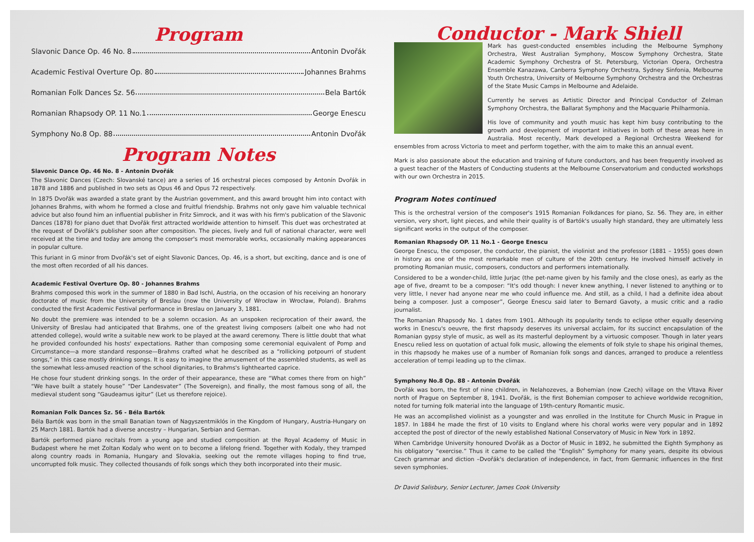Program
Slavonic Dance Op. 46 No. 8 Antonin Dvořák
Academic Festival Overture Op. 80 Johannes Brahms
Romanian Folk Dances Sz. 56 Bela Bartók
Romanian Rhapsody OP. 11 No.1 George Enescu
Symphony No.8 Op. 88 Antonin Dvořák
Program Notes
Slavonic Dance Op. 46 No. 8 - Antonin Dvořák
The Slavonic Dances (Czech: Slovanské tance) are a series of 16 orchestral pieces composed by Antonín Dvořák in 1878 and 1886 and published in two sets as Opus 46 and Opus 72 respectively.
In 1875 Dvořák was awarded a state grant by the Austrian government, and this award brought him into contact with Johannes Brahms, with whom he formed a close and fruitful friendship. Brahms not only gave him valuable technical advice but also found him an influential publisher in Fritz Simrock, and it was with his firm's publication of the Slavonic Dances (1878) for piano duet that Dvořák first attracted worldwide attention to himself. This duet was orchestrated at the request of Dvořák's publisher soon after composition. The pieces, lively and full of national character, were well received at the time and today are among the composer's most memorable works, occasionally making appearances in popular culture.
This furiant in G minor from Dvořák's set of eight Slavonic Dances, Op. 46, is a short, but exciting, dance and is one of the most often recorded of all his dances.
Academic Festival Overture Op. 80 - Johannes Brahms
Brahms composed this work in the summer of 1880 in Bad Ischl, Austria, on the occasion of his receiving an honorary doctorate of music from the University of Breslau (now the University of Wrocław in Wrocław, Poland). Brahms conducted the first Academic Festival performance in Breslau on January 3, 1881.
No doubt the premiere was intended to be a solemn occasion. As an unspoken reciprocation of their award, the University of Breslau had anticipated that Brahms, one of the greatest living composers (albeit one who had not attended college), would write a suitable new work to be played at the award ceremony. There is little doubt that what he provided confounded his hosts' expectations. Rather than composing some ceremonial equivalent of Pomp and Circumstance—a more standard response—Brahms crafted what he described as a “rollicking potpourri of student songs,” in this case mostly drinking songs. It is easy to imagine the amusement of the assembled students, as well as the somewhat less-amused reaction of the school dignitaries, to Brahms's lighthearted caprice.
He chose four student drinking songs. In the order of their appearance, these are “What comes there from on high” “We have built a stately house” “Der Landesvater” (The Sovereign), and finally, the most famous song of all, the medieval student song “Gaudeamus igitur” (Let us therefore rejoice).
Romanian Folk Dances Sz. 56 - Béla Bartók
Béla Bartók was born in the small Banatian town of Nagyszentmiklós in the Kingdom of Hungary, Austria-Hungary on 25 March 1881. Bartók had a diverse ancestry – Hungarian, Serbian and German.
Bartók performed piano recitals from a young age and studied composition at the Royal Academy of Music in Budapest where he met Zoltan Kodaly who went on to become a lifelong friend. Together with Kodaly, they tramped along country roads in Romania, Hungary and Slovakia, seeking out the remote villages hoping to find true, uncorrupted folk music. They collected thousands of folk songs which they both incorporated into their music.
Conductor - Mark Shiell
Mark has guest-conducted ensembles including the Melbourne Symphony Orchestra, West Australian Symphony, Moscow Symphony Orchestra, State Academic Symphony Orchestra of St. Petersburg, Victorian Opera, Orchestra Ensemble Kanazawa, Canberra Symphony Orchestra, Sydney Sinfonia, Melbourne Youth Orchestra, University of Melbourne Symphony Orchestra and the Orchestras of the State Music Camps in Melbourne and Adelaide.
Currently he serves as Artistic Director and Principal Conductor of Zelman Symphony Orchestra, the Ballarat Symphony and the Macquarie Philharmonia.
His love of community and youth music has kept him busy contributing to the growth and development of important initiatives in both of these areas here in Australia. Most recently, Mark developed a Regional Orchestra Weekend for ensembles from across Victoria to meet and perform together, with the aim to make this an annual event.
Mark is also passionate about the education and training of future conductors, and has been frequently involved as a guest teacher of the Masters of Conducting students at the Melbourne Conservatorium and conducted workshops with our own Orchestra in 2015.
Program Notes continued
This is the orchestral version of the composer's 1915 Romanian Folkdances for piano, Sz. 56. They are, in either version, very short, light pieces, and while their quality is of Bartók's usually high standard, they are ultimately less significant works in the output of the composer.
Romanian Rhapsody OP. 11 No.1 - George Enescu
George Enescu, the composer, the conductor, the pianist, the violinist and the professor (1881 – 1955) goes down in history as one of the most remarkable men of culture of the 20th century. He involved himself actively in promoting Romanian music, composers, conductors and performers internationally.
Considered to be a wonder-child, little Jurjac (the pet-name given by his family and the close ones), as early as the age of five, dreamt to be a composer: “It's odd though: I never knew anything, I never listened to anything or to very little, I never had anyone near me who could influence me. And still, as a child, I had a definite idea about being a composer. Just a composer”, George Enescu said later to Bernard Gavoty, a music critic and a radio journalist.
The Romanian Rhapsody No. 1 dates from 1901. Although its popularity tends to eclipse other equally deserving works in Enescu's oeuvre, the first rhapsody deserves its universal acclaim, for its succinct encapsulation of the Romanian gypsy style of music, as well as its masterful deployment by a virtuosic composer. Though in later years Enescu relied less on quotation of actual folk music, allowing the elements of folk style to shape his original themes, in this rhapsody he makes use of a number of Romanian folk songs and dances, arranged to produce a relentless acceleration of tempi leading up to the climax.
Symphony No.8 Op. 88 - Antonin Dvořák
Dvořák was born, the first of nine children, in Nelahozeves, a Bohemian (now Czech) village on the Vltava River north of Prague on September 8, 1941. Dvořák, is the first Bohemian composer to achieve worldwide recognition, noted for turning folk material into the language of 19th-century Romantic music.
He was an accomplished violinist as a youngster and was enrolled in the Institute for Church Music in Prague in 1857. In 1884 he made the first of 10 visits to England where his choral works were very popular and in 1892 accepted the post of director of the newly established National Conservatory of Music in New York in 1892.
When Cambridge University honoured Dvořák as a Doctor of Music in 1892, he submitted the Eighth Symphony as his obligatory “exercise.” Thus it came to be called the “English” Symphony for many years, despite its obvious Czech grammar and diction –Dvořák's declaration of independence, in fact, from Germanic influences in the first seven symphonies.
Dr David Salisbury, Senior Lecturer, James Cook University